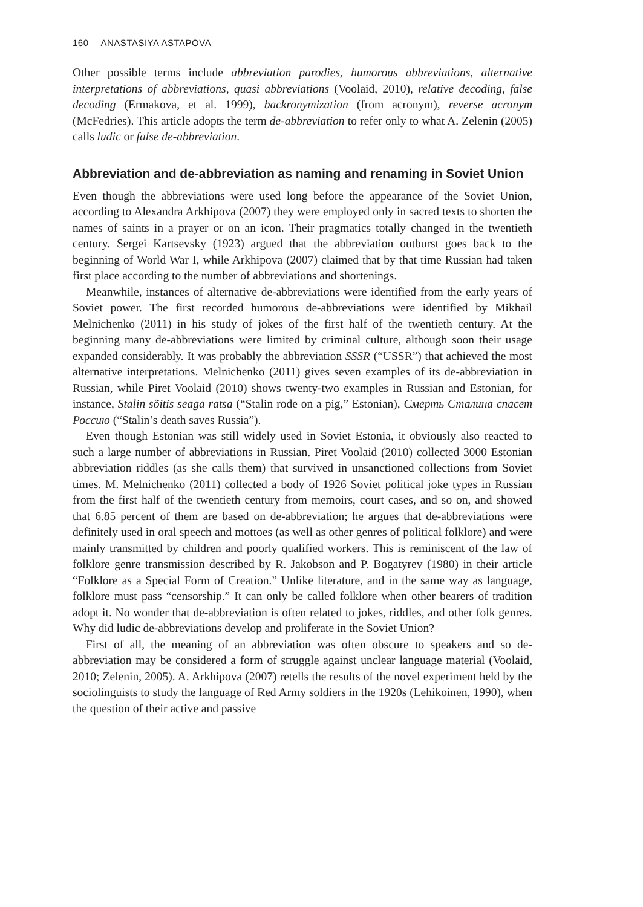160 ANASTASIYA ASTAPOVA
Other possible terms include abbreviation parodies, humorous abbreviations, alternative interpretations of abbreviations, quasi abbreviations (Voolaid, 2010), relative decoding, false decoding (Ermakova, et al. 1999), backronymization (from acronym), reverse acronym (McFedries). This article adopts the term de-abbreviation to refer only to what A. Zelenin (2005) calls ludic or false de-abbreviation.
Abbreviation and de-abbreviation as naming and renaming in Soviet Union
Even though the abbreviations were used long before the appearance of the Soviet Union, according to Alexandra Arkhipova (2007) they were employed only in sacred texts to shorten the names of saints in a prayer or on an icon. Their pragmatics totally changed in the twentieth century. Sergei Kartsevsky (1923) argued that the abbreviation outburst goes back to the beginning of World War I, while Arkhipova (2007) claimed that by that time Russian had taken first place according to the number of abbreviations and shortenings.
Meanwhile, instances of alternative de-abbreviations were identified from the early years of Soviet power. The first recorded humorous de-abbreviations were identified by Mikhail Melnichenko (2011) in his study of jokes of the first half of the twentieth century. At the beginning many de-abbreviations were limited by criminal culture, although soon their usage expanded considerably. It was probably the abbreviation SSSR (“USSR”) that achieved the most alternative interpretations. Melnichenko (2011) gives seven examples of its de-abbreviation in Russian, while Piret Voolaid (2010) shows twenty-two examples in Russian and Estonian, for instance, Stalin sõitis seaga ratsa (“Stalin rode on a pig,” Estonian), Смерть Сталина спасет Россию (“Stalin’s death saves Russia”).
Even though Estonian was still widely used in Soviet Estonia, it obviously also reacted to such a large number of abbreviations in Russian. Piret Voolaid (2010) collected 3000 Estonian abbreviation riddles (as she calls them) that survived in unsanctioned collections from Soviet times. M. Melnichenko (2011) collected a body of 1926 Soviet political joke types in Russian from the first half of the twentieth century from memoirs, court cases, and so on, and showed that 6.85 percent of them are based on de-abbreviation; he argues that de-abbreviations were definitely used in oral speech and mottoes (as well as other genres of political folklore) and were mainly transmitted by children and poorly qualified workers. This is reminiscent of the law of folklore genre transmission described by R. Jakobson and P. Bogatyrev (1980) in their article “Folklore as a Special Form of Creation.” Unlike literature, and in the same way as language, folklore must pass “censorship.” It can only be called folklore when other bearers of tradition adopt it. No wonder that de-abbreviation is often related to jokes, riddles, and other folk genres. Why did ludic de-abbreviations develop and proliferate in the Soviet Union?
First of all, the meaning of an abbreviation was often obscure to speakers and so de-abbreviation may be considered a form of struggle against unclear language material (Voolaid, 2010; Zelenin, 2005). A. Arkhipova (2007) retells the results of the novel experiment held by the sociolinguists to study the language of Red Army soldiers in the 1920s (Lehikoinen, 1990), when the question of their active and passive